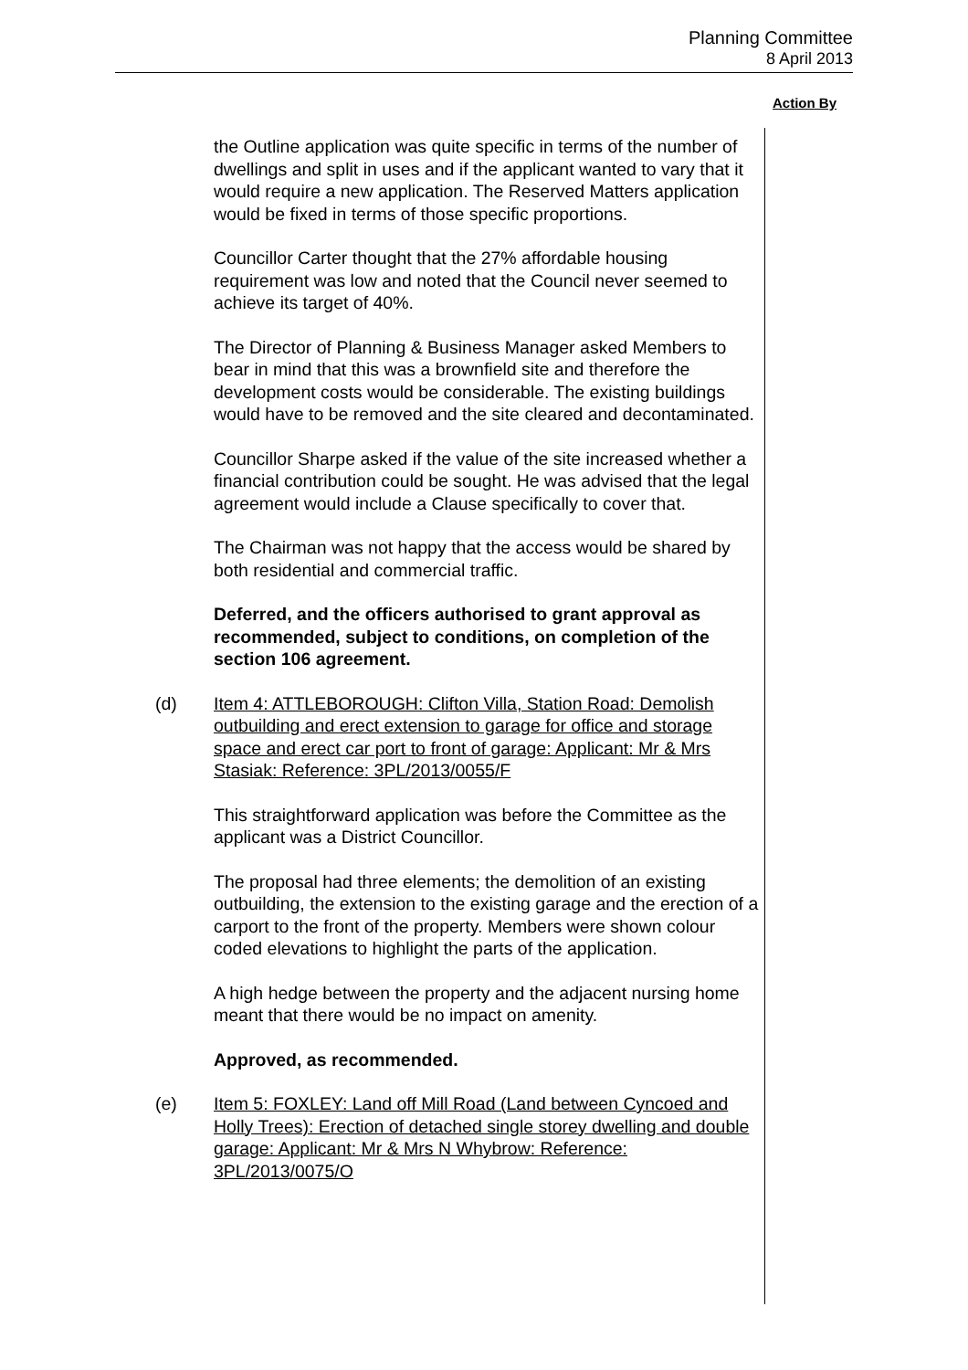Planning Committee
8 April 2013
Action By
the Outline application was quite specific in terms of the number of dwellings and split in uses and if the applicant wanted to vary that it would require a new application. The Reserved Matters application would be fixed in terms of those specific proportions.
Councillor Carter thought that the 27% affordable housing requirement was low and noted that the Council never seemed to achieve its target of 40%.
The Director of Planning & Business Manager asked Members to bear in mind that this was a brownfield site and therefore the development costs would be considerable. The existing buildings would have to be removed and the site cleared and decontaminated.
Councillor Sharpe asked if the value of the site increased whether a financial contribution could be sought. He was advised that the legal agreement would include a Clause specifically to cover that.
The Chairman was not happy that the access would be shared by both residential and commercial traffic.
Deferred, and the officers authorised to grant approval as recommended, subject to conditions, on completion of the section 106 agreement.
(d) Item 4: ATTLEBOROUGH: Clifton Villa, Station Road: Demolish outbuilding and erect extension to garage for office and storage space and erect car port to front of garage: Applicant: Mr & Mrs Stasiak: Reference: 3PL/2013/0055/F
This straightforward application was before the Committee as the applicant was a District Councillor.
The proposal had three elements; the demolition of an existing outbuilding, the extension to the existing garage and the erection of a carport to the front of the property. Members were shown colour coded elevations to highlight the parts of the application.
A high hedge between the property and the adjacent nursing home meant that there would be no impact on amenity.
Approved, as recommended.
(e) Item 5: FOXLEY: Land off Mill Road (Land between Cyncoed and Holly Trees): Erection of detached single storey dwelling and double garage: Applicant: Mr & Mrs N Whybrow: Reference: 3PL/2013/0075/O